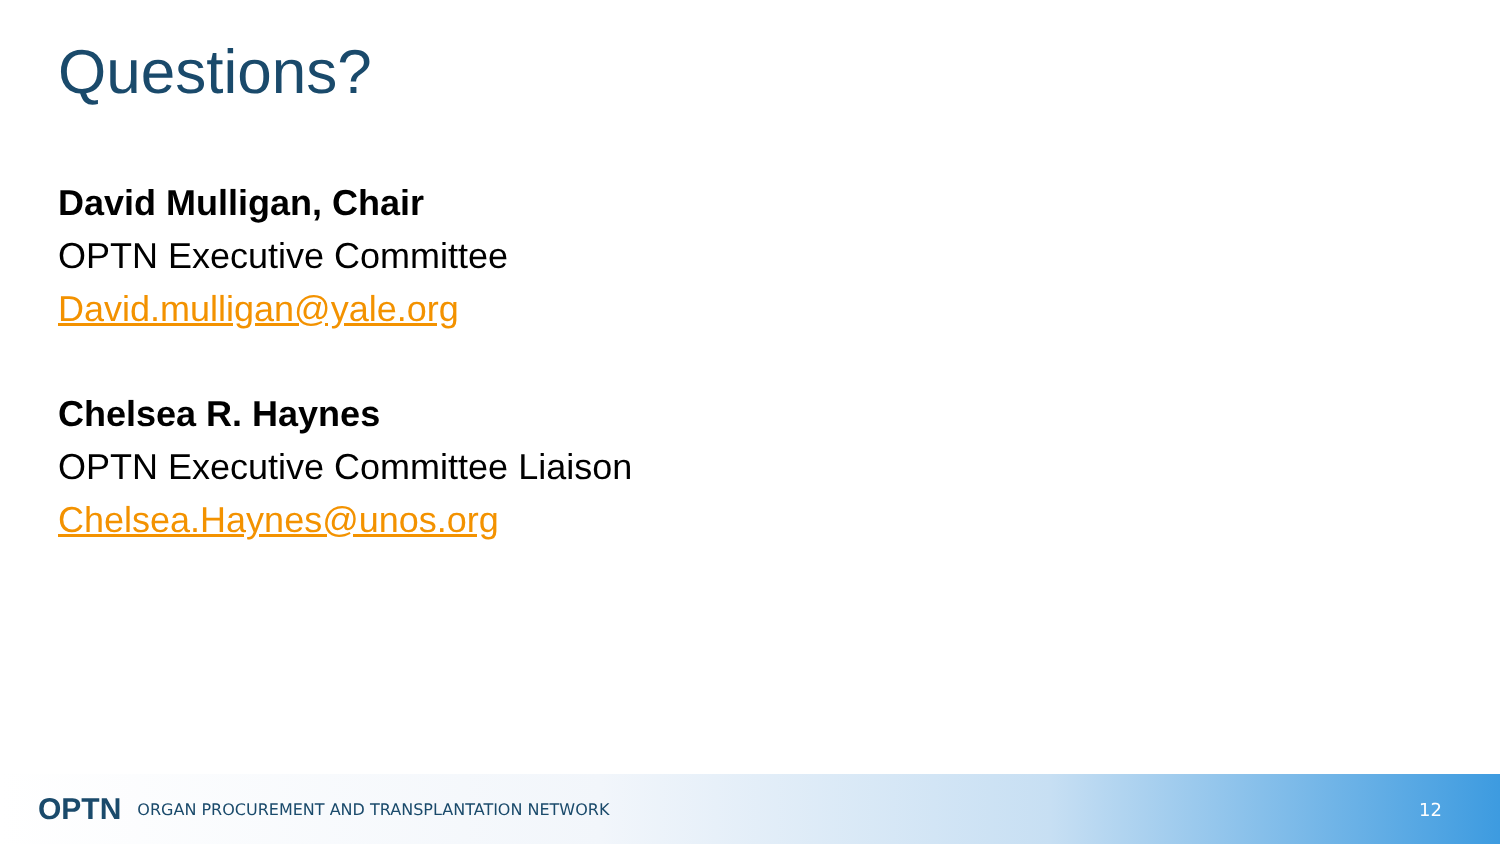Questions?
David Mulligan, Chair
OPTN Executive Committee
David.mulligan@yale.org
Chelsea R. Haynes
OPTN Executive Committee Liaison
Chelsea.Haynes@unos.org
OPTN ORGAN PROCUREMENT AND TRANSPLANTATION NETWORK 12